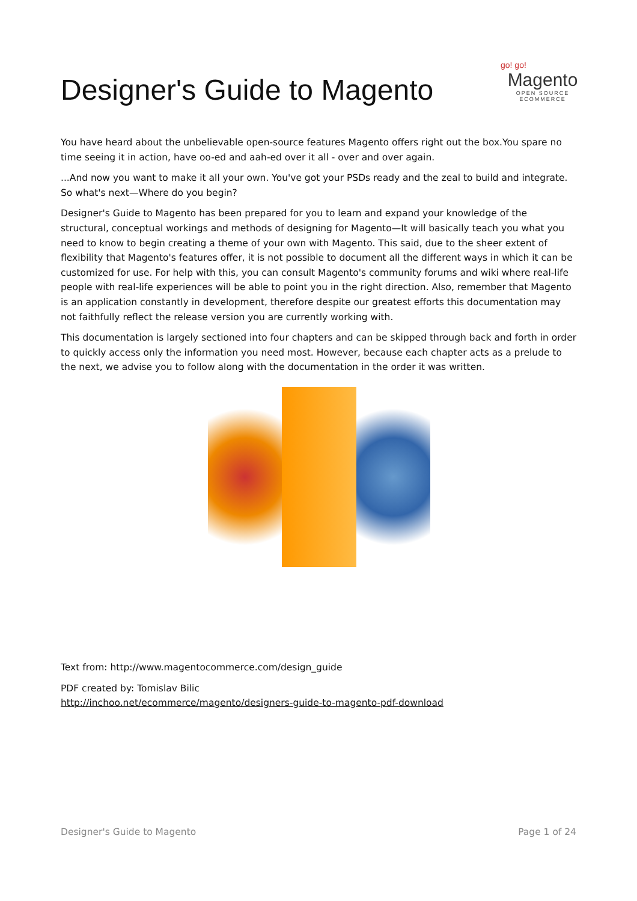Designer's Guide to Magento
go! go!
Magento
OPEN SOURCE
ECOMMERCE
You have heard about the unbelievable open-source features Magento offers right out the box.You spare no time seeing it in action, have oo-ed and aah-ed over it all - over and over again.
...And now you want to make it all your own. You've got your PSDs ready and the zeal to build and integrate. So what's next—Where do you begin?
Designer's Guide to Magento has been prepared for you to learn and expand your knowledge of the structural, conceptual workings and methods of designing for Magento—It will basically teach you what you need to know to begin creating a theme of your own with Magento. This said, due to the sheer extent of flexibility that Magento's features offer, it is not possible to document all the different ways in which it can be customized for use. For help with this, you can consult Magento's community forums and wiki where real-life people with real-life experiences will be able to point you in the right direction. Also, remember that Magento is an application constantly in development, therefore despite our greatest efforts this documentation may not faithfully reflect the release version you are currently working with.
This documentation is largely sectioned into four chapters and can be skipped through back and forth in order to quickly access only the information you need most. However, because each chapter acts as a prelude to the next, we advise you to follow along with the documentation in the order it was written.
Text from: http://www.magentocommerce.com/design_guide
PDF created by: Tomislav Bilic
http://inchoo.net/ecommerce/magento/designers-guide-to-magento-pdf-download
Designer's Guide to Magento Page 1 of 24